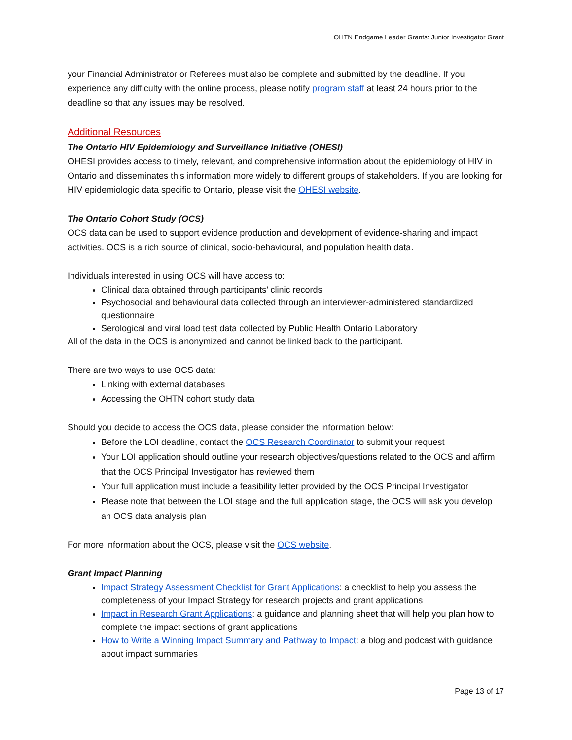OHTN Endgame Leader Grants: Junior Investigator Grant
your Financial Administrator or Referees must also be complete and submitted by the deadline. If you experience any difficulty with the online process, please notify program staff at least 24 hours prior to the deadline so that any issues may be resolved.
Additional Resources
The Ontario HIV Epidemiology and Surveillance Initiative (OHESI)
OHESI provides access to timely, relevant, and comprehensive information about the epidemiology of HIV in Ontario and disseminates this information more widely to different groups of stakeholders. If you are looking for HIV epidemiologic data specific to Ontario, please visit the OHESI website.
The Ontario Cohort Study (OCS)
OCS data can be used to support evidence production and development of evidence-sharing and impact activities. OCS is a rich source of clinical, socio-behavioural, and population health data.
Individuals interested in using OCS will have access to:
Clinical data obtained through participants’ clinic records
Psychosocial and behavioural data collected through an interviewer-administered standardized questionnaire
Serological and viral load test data collected by Public Health Ontario Laboratory
All of the data in the OCS is anonymized and cannot be linked back to the participant.
There are two ways to use OCS data:
Linking with external databases
Accessing the OHTN cohort study data
Should you decide to access the OCS data, please consider the information below:
Before the LOI deadline, contact the OCS Research Coordinator to submit your request
Your LOI application should outline your research objectives/questions related to the OCS and affirm that the OCS Principal Investigator has reviewed them
Your full application must include a feasibility letter provided by the OCS Principal Investigator
Please note that between the LOI stage and the full application stage, the OCS will ask you develop an OCS data analysis plan
For more information about the OCS, please visit the OCS website.
Grant Impact Planning
Impact Strategy Assessment Checklist for Grant Applications: a checklist to help you assess the completeness of your Impact Strategy for research projects and grant applications
Impact in Research Grant Applications: a guidance and planning sheet that will help you plan how to complete the impact sections of grant applications
How to Write a Winning Impact Summary and Pathway to Impact: a blog and podcast with guidance about impact summaries
Page 13 of 17